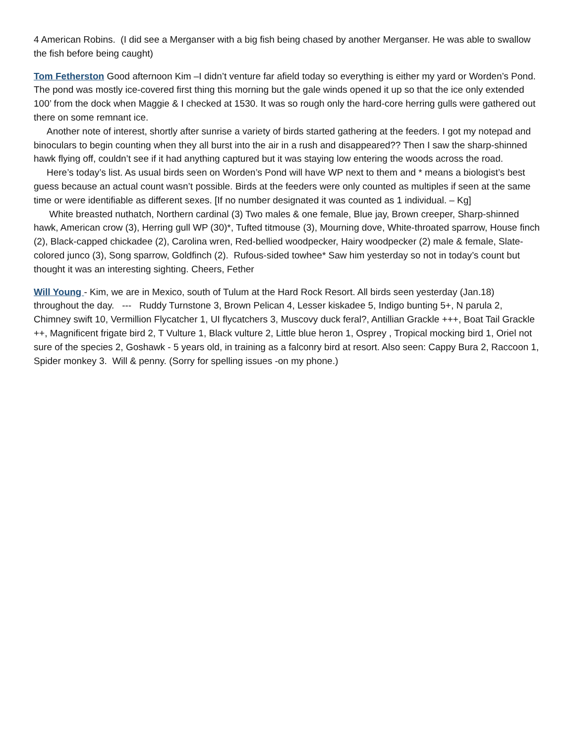4 American Robins. (I did see a Merganser with a big fish being chased by another Merganser. He was able to swallow the fish before being caught)
Tom Fetherston Good afternoon Kim –I didn’t venture far afield today so everything is either my yard or Worden’s Pond. The pond was mostly ice-covered first thing this morning but the gale winds opened it up so that the ice only extended 100’ from the dock when Maggie & I checked at 1530. It was so rough only the hard-core herring gulls were gathered out there on some remnant ice.
Another note of interest, shortly after sunrise a variety of birds started gathering at the feeders. I got my notepad and binoculars to begin counting when they all burst into the air in a rush and disappeared?? Then I saw the sharp-shinned hawk flying off, couldn’t see if it had anything captured but it was staying low entering the woods across the road.
Here’s today’s list. As usual birds seen on Worden’s Pond will have WP next to them and * means a biologist’s best guess because an actual count wasn’t possible. Birds at the feeders were only counted as multiples if seen at the same time or were identifiable as different sexes. [If no number designated it was counted as 1 individual. – Kg]
White breasted nuthatch, Northern cardinal (3) Two males & one female, Blue jay, Brown creeper, Sharp-shinned hawk, American crow (3), Herring gull WP (30)*, Tufted titmouse (3), Mourning dove, White-throated sparrow, House finch (2), Black-capped chickadee (2), Carolina wren, Red-bellied woodpecker, Hairy woodpecker (2) male & female, Slate-colored junco (3), Song sparrow, Goldfinch (2). Rufous-sided towhee* Saw him yesterday so not in today’s count but thought it was an interesting sighting. Cheers, Fether
Will Young - Kim, we are in Mexico, south of Tulum at the Hard Rock Resort. All birds seen yesterday (Jan.18) throughout the day. --- Ruddy Turnstone 3, Brown Pelican 4, Lesser kiskadee 5, Indigo bunting 5+, N parula 2, Chimney swift 10, Vermillion Flycatcher 1, UI flycatchers 3, Muscovy duck feral?, Antillian Grackle +++, Boat Tail Grackle ++, Magnificent frigate bird 2, T Vulture 1, Black vulture 2, Little blue heron 1, Osprey , Tropical mocking bird 1, Oriel not sure of the species 2, Goshawk - 5 years old, in training as a falconry bird at resort. Also seen: Cappy Bura 2, Raccoon 1, Spider monkey 3. Will & penny. (Sorry for spelling issues -on my phone.)